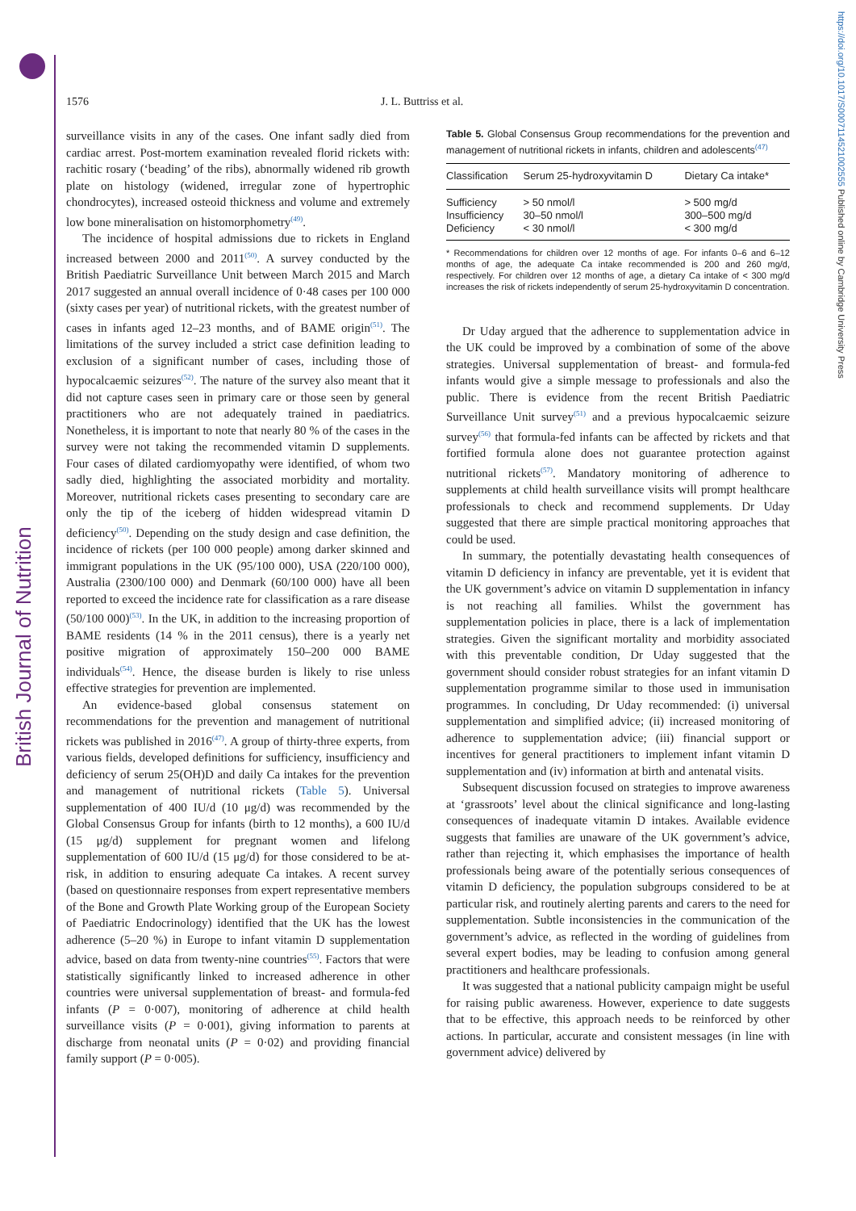British Journal of Nutrition
https://doi.org/10.1017/S0007114521002555 Published online by Cambridge University Press
1576 J. L. Buttriss et al.
surveillance visits in any of the cases. One infant sadly died from cardiac arrest. Post-mortem examination revealed florid rickets with: rachitic rosary (‘beading’ of the ribs), abnormally widened rib growth plate on histology (widened, irregular zone of hypertrophic chondrocytes), increased osteoid thickness and volume and extremely low bone mineralisation on histomorphometry<sup>(49)</sup>.
The incidence of hospital admissions due to rickets in England increased between 2000 and 2011<sup>(50)</sup>. A survey conducted by the British Paediatric Surveillance Unit between March 2015 and March 2017 suggested an annual overall incidence of 0·48 cases per 100 000 (sixty cases per year) of nutritional rickets, with the greatest number of cases in infants aged 12–23 months, and of BAME origin<sup>(51)</sup>. The limitations of the survey included a strict case definition leading to exclusion of a significant number of cases, including those of hypocalcaemic seizures<sup>(52)</sup>. The nature of the survey also meant that it did not capture cases seen in primary care or those seen by general practitioners who are not adequately trained in paediatrics. Nonetheless, it is important to note that nearly 80 % of the cases in the survey were not taking the recommended vitamin D supplements. Four cases of dilated cardiomyopathy were identified, of whom two sadly died, highlighting the associated morbidity and mortality. Moreover, nutritional rickets cases presenting to secondary care are only the tip of the iceberg of hidden widespread vitamin D deficiency<sup>(50)</sup>. Depending on the study design and case definition, the incidence of rickets (per 100 000 people) among darker skinned and immigrant populations in the UK (95/100 000), USA (220/100 000), Australia (2300/100 000) and Denmark (60/100 000) have all been reported to exceed the incidence rate for classification as a rare disease (50/100 000)<sup>(53)</sup>. In the UK, in addition to the increasing proportion of BAME residents (14 % in the 2011 census), there is a yearly net positive migration of approximately 150–200 000 BAME individuals<sup>(54)</sup>. Hence, the disease burden is likely to rise unless effective strategies for prevention are implemented.
An evidence-based global consensus statement on recommendations for the prevention and management of nutritional rickets was published in 2016<sup>(47)</sup>. A group of thirty-three experts, from various fields, developed definitions for sufficiency, insufficiency and deficiency of serum 25(OH)D and daily Ca intakes for the prevention and management of nutritional rickets (Table 5). Universal supplementation of 400 IU/d (10 μg/d) was recommended by the Global Consensus Group for infants (birth to 12 months), a 600 IU/d (15 μg/d) supplement for pregnant women and lifelong supplementation of 600 IU/d (15 μg/d) for those considered to be at-risk, in addition to ensuring adequate Ca intakes. A recent survey (based on questionnaire responses from expert representative members of the Bone and Growth Plate Working group of the European Society of Paediatric Endocrinology) identified that the UK has the lowest adherence (5–20 %) in Europe to infant vitamin D supplementation advice, based on data from twenty-nine countries<sup>(55)</sup>. Factors that were statistically significantly linked to increased adherence in other countries were universal supplementation of breast- and formula-fed infants (P = 0·007), monitoring of adherence at child health surveillance visits (P = 0·001), giving information to parents at discharge from neonatal units (P = 0·02) and providing financial family support (P = 0·005).
Table 5. Global Consensus Group recommendations for the prevention and management of nutritional rickets in infants, children and adolescents<sup>(47)</sup>
| Classification | Serum 25-hydroxyvitamin D | Dietary Ca intake* |
| --- | --- | --- |
| Sufficiency | > 50 nmol/l | > 500 mg/d |
| Insufficiency | 30–50 nmol/l | 300–500 mg/d |
| Deficiency | < 30 nmol/l | < 300 mg/d |
* Recommendations for children over 12 months of age. For infants 0–6 and 6–12 months of age, the adequate Ca intake recommended is 200 and 260 mg/d, respectively. For children over 12 months of age, a dietary Ca intake of < 300 mg/d increases the risk of rickets independently of serum 25-hydroxyvitamin D concentration.
Dr Uday argued that the adherence to supplementation advice in the UK could be improved by a combination of some of the above strategies. Universal supplementation of breast- and formula-fed infants would give a simple message to professionals and also the public. There is evidence from the recent British Paediatric Surveillance Unit survey<sup>(51)</sup> and a previous hypocalcaemic seizure survey<sup>(56)</sup> that formula-fed infants can be affected by rickets and that fortified formula alone does not guarantee protection against nutritional rickets<sup>(57)</sup>. Mandatory monitoring of adherence to supplements at child health surveillance visits will prompt healthcare professionals to check and recommend supplements. Dr Uday suggested that there are simple practical monitoring approaches that could be used.
In summary, the potentially devastating health consequences of vitamin D deficiency in infancy are preventable, yet it is evident that the UK government’s advice on vitamin D supplementation in infancy is not reaching all families. Whilst the government has supplementation policies in place, there is a lack of implementation strategies. Given the significant mortality and morbidity associated with this preventable condition, Dr Uday suggested that the government should consider robust strategies for an infant vitamin D supplementation programme similar to those used in immunisation programmes. In concluding, Dr Uday recommended: (i) universal supplementation and simplified advice; (ii) increased monitoring of adherence to supplementation advice; (iii) financial support or incentives for general practitioners to implement infant vitamin D supplementation and (iv) information at birth and antenatal visits.
Subsequent discussion focused on strategies to improve awareness at ‘grassroots’ level about the clinical significance and long-lasting consequences of inadequate vitamin D intakes. Available evidence suggests that families are unaware of the UK government’s advice, rather than rejecting it, which emphasises the importance of health professionals being aware of the potentially serious consequences of vitamin D deficiency, the population subgroups considered to be at particular risk, and routinely alerting parents and carers to the need for supplementation. Subtle inconsistencies in the communication of the government’s advice, as reflected in the wording of guidelines from several expert bodies, may be leading to confusion among general practitioners and healthcare professionals.
It was suggested that a national publicity campaign might be useful for raising public awareness. However, experience to date suggests that to be effective, this approach needs to be reinforced by other actions. In particular, accurate and consistent messages (in line with government advice) delivered by